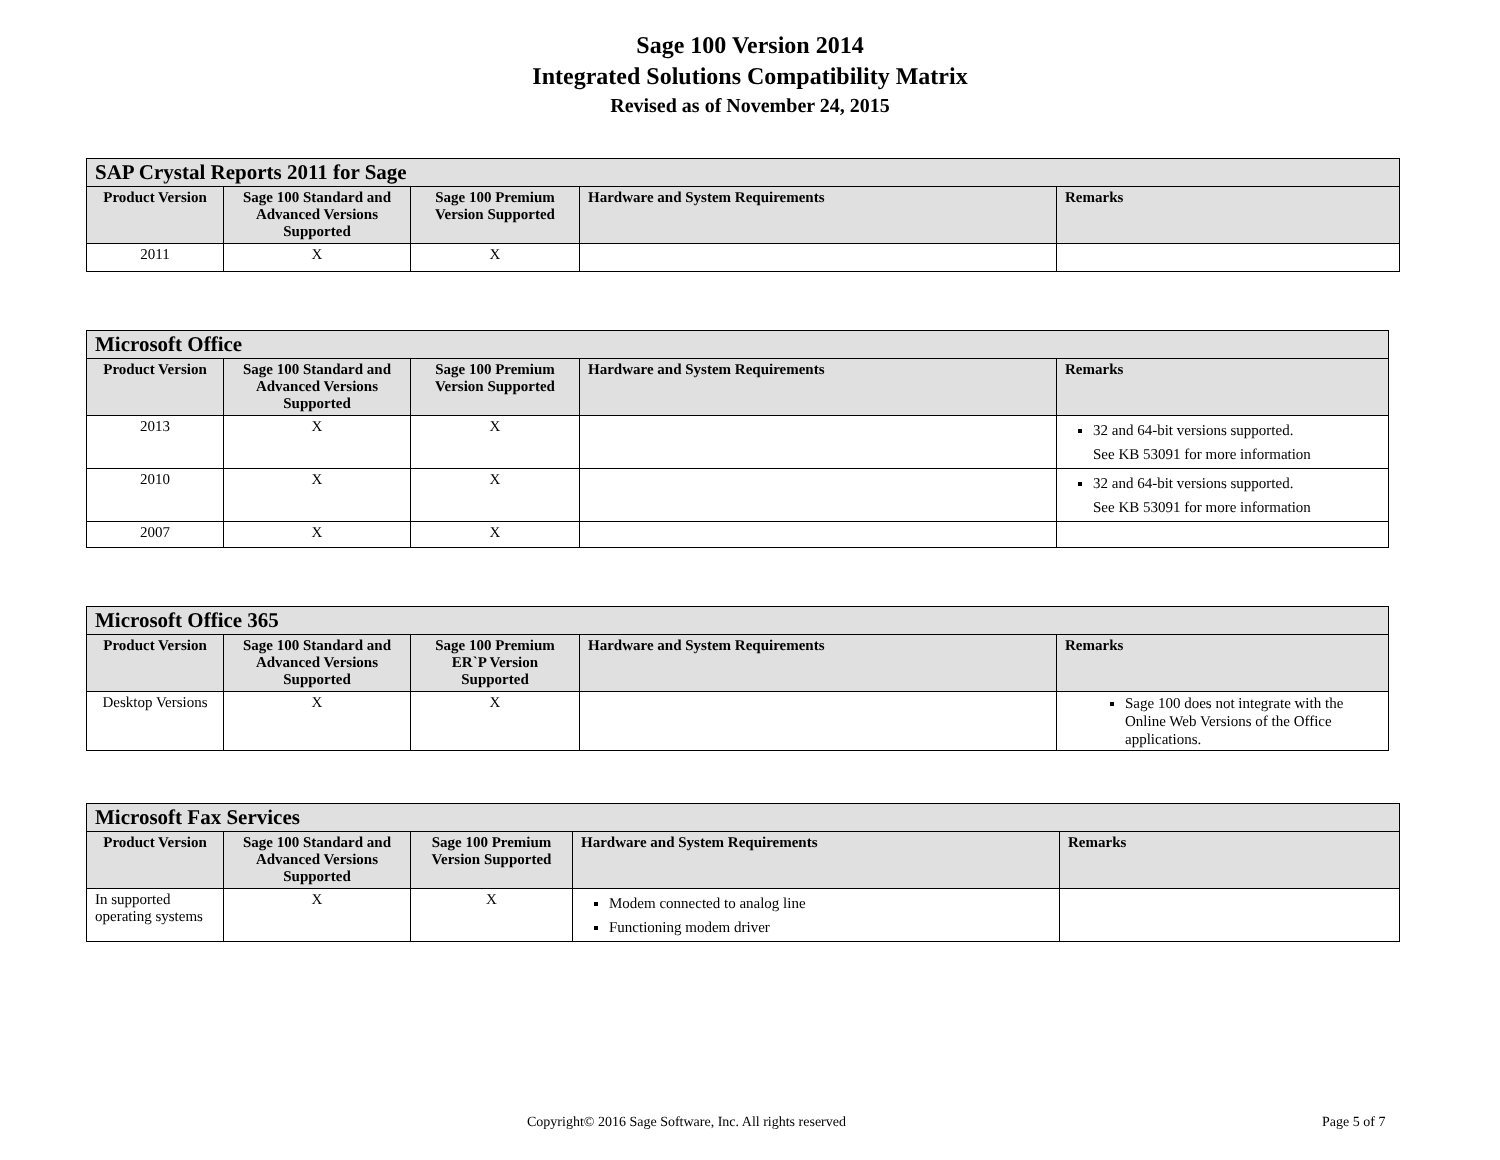Sage 100 Version 2014
Integrated Solutions Compatibility Matrix
Revised as of November 24, 2015
| SAP Crystal Reports 2011 for Sage | | | | |
| --- | --- | --- | --- | --- |
| Product Version | Sage 100 Standard and Advanced Versions Supported | Sage 100 Premium Version Supported | Hardware and System Requirements | Remarks |
| 2011 | X | X | | |
| Microsoft Office | | | | |
| --- | --- | --- | --- | --- |
| Product Version | Sage 100 Standard and Advanced Versions Supported | Sage 100 Premium Version Supported | Hardware and System Requirements | Remarks |
| 2013 | X | X | | 32 and 64-bit versions supported. See KB 53091 for more information |
| 2010 | X | X | | 32 and 64-bit versions supported. See KB 53091 for more information |
| 2007 | X | X | | |
| Microsoft Office 365 | | | | |
| --- | --- | --- | --- | --- |
| Product Version | Sage 100 Standard and Advanced Versions Supported | Sage 100 Premium ER`P Version Supported | Hardware and System Requirements | Remarks |
| Desktop Versions | X | X | | Sage 100 does not integrate with the Online Web Versions of the Office applications. |
| Microsoft Fax Services | | | | |
| --- | --- | --- | --- | --- |
| Product Version | Sage 100 Standard and Advanced Versions Supported | Sage 100 Premium Version Supported | Hardware and System Requirements | Remarks |
| In supported operating systems | X | X | Modem connected to analog line Functioning modem driver | |
Copyright© 2016 Sage Software, Inc. All rights reserved Page 5 of 7